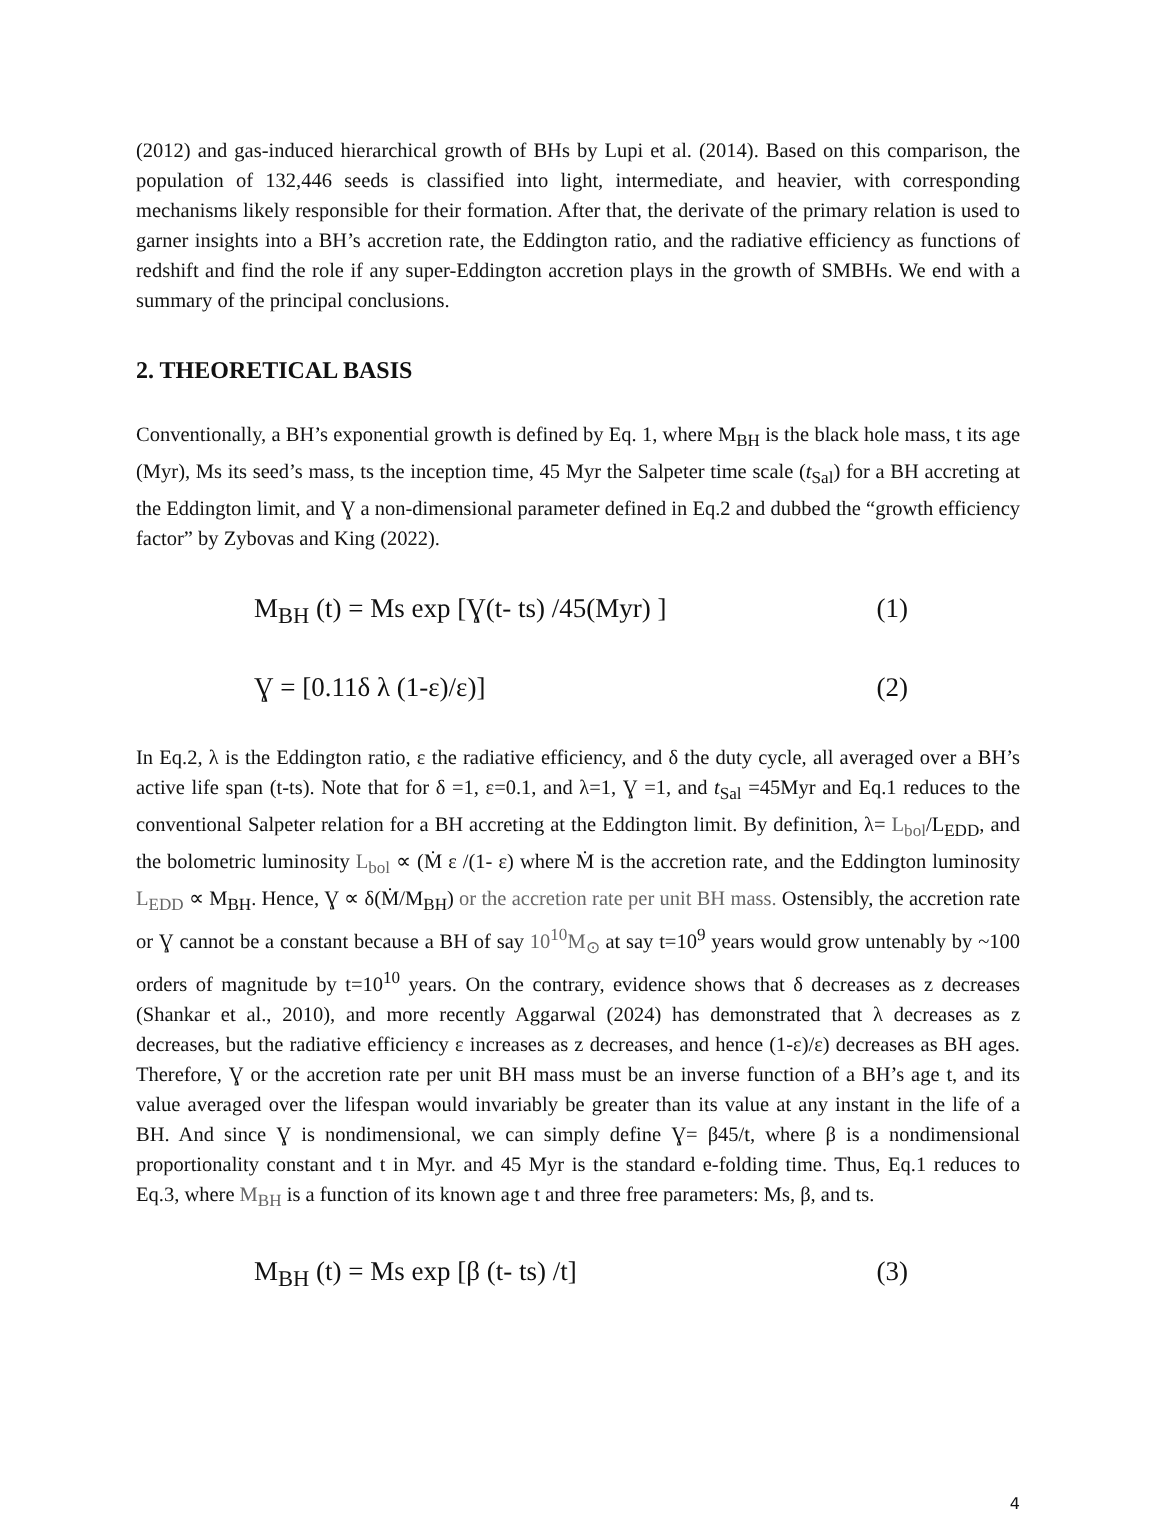(2012) and gas-induced hierarchical growth of BHs by Lupi et al. (2014). Based on this comparison, the population of 132,446 seeds is classified into light, intermediate, and heavier, with corresponding mechanisms likely responsible for their formation. After that, the derivate of the primary relation is used to garner insights into a BH’s accretion rate, the Eddington ratio, and the radiative efficiency as functions of redshift and find the role if any super-Eddington accretion plays in the growth of SMBHs. We end with a summary of the principal conclusions.
2. THEORETICAL BASIS
Conventionally, a BH’s exponential growth is defined by Eq. 1, where M<sub>BH</sub> is the black hole mass, t its age (Myr), Ms its seed’s mass, ts the inception time, 45 Myr the Salpeter time scale (t<sub>Sal</sub>) for a BH accreting at the Eddington limit, and Ɣ a non-dimensional parameter defined in Eq.2 and dubbed the “growth efficiency factor” by Zybovas and King (2022).
M<sub>BH</sub> (t) = Ms exp [Ɣ(t- ts) /45(Myr) ] (1)
Ɣ = [0.11δ λ (1-ε)/ε)] (2)
In Eq.2, λ is the Eddington ratio, ε the radiative efficiency, and δ the duty cycle, all averaged over a BH’s active life span (t-ts). Note that for δ =1, ε=0.1, and λ=1, Ɣ =1, and t<sub>Sal</sub> =45Myr and Eq.1 reduces to the conventional Salpeter relation for a BH accreting at the Eddington limit. By definition, λ= L<sub>bol</sub>/L<sub>EDD</sub>, and the bolometric luminosity L<sub>bol</sub> ∝ (Ṁ ε /(1- ε) where Ṁ is the accretion rate, and the Eddington luminosity L<sub>EDD</sub> ∝ M<sub>BH</sub>. Hence, Ɣ ∝ δ(Ṁ/M<sub>BH</sub>) or the accretion rate per unit BH mass. Ostensibly, the accretion rate or Ɣ cannot be a constant because a BH of say 10<sup>10</sup>M<sub>⊙</sub> at say t=10<sup>9</sup> years would grow untenably by ~100 orders of magnitude by t=10<sup>10</sup> years. On the contrary, evidence shows that δ decreases as z decreases (Shankar et al., 2010), and more recently Aggarwal (2024) has demonstrated that λ decreases as z decreases, but the radiative efficiency ε increases as z decreases, and hence (1-ε)/ε) decreases as BH ages. Therefore, Ɣ or the accretion rate per unit BH mass must be an inverse function of a BH’s age t, and its value averaged over the lifespan would invariably be greater than its value at any instant in the life of a BH. And since Ɣ is nondimensional, we can simply define Ɣ= β45/t, where β is a nondimensional proportionality constant and t in Myr. and 45 Myr is the standard e-folding time. Thus, Eq.1 reduces to Eq.3, where M<sub>BH</sub> is a function of its known age t and three free parameters: Ms, β, and ts.
M<sub>BH</sub> (t) = Ms exp [β (t- ts) /t] (3)
4